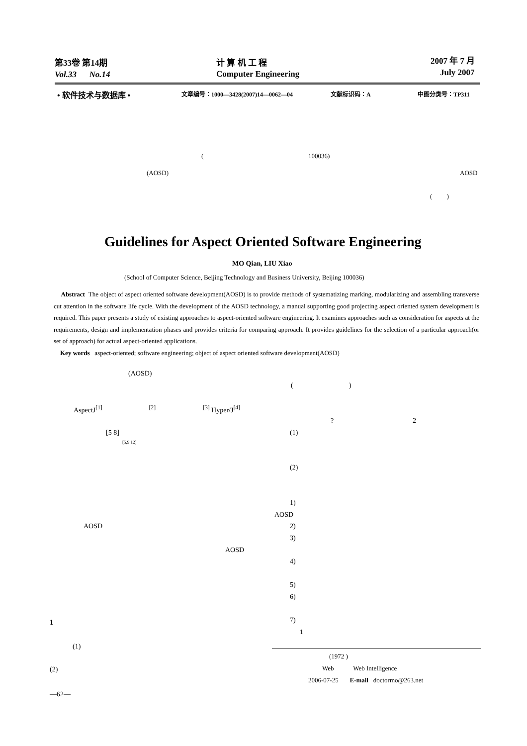第33卷 第14期 计 算 机 工 程 2007 年 7 月
Vol.33 No.14 Computer Engineering July 2007
• 软件技术与数据库 • 文章编号：1000—3428(2007)14—0062—04 文献标识码：A 中图分类号：TP311
( 100036)
(AOSD) AOSD
( )
Guidelines for Aspect Oriented Software Engineering
MO Qian, LIU Xiao
(School of Computer Science, Beijing Technology and Business University, Beijing 100036)
Abstract The object of aspect oriented software development(AOSD) is to provide methods of systematizing marking, modularizing and assembling transverse cut attention in the software life cycle. With the development of the AOSD technology, a manual supporting good projecting aspect oriented system development is required. This paper presents a study of existing approaches to aspect-oriented software engineering. It examines approaches such as consideration for aspects at the requirements, design and implementation phases and provides criteria for comparing approach. It provides guidelines for the selection of a particular approach(or set of approach) for actual aspect-oriented applications.
Key words aspect-oriented; software engineering; object of aspect oriented software development(AOSD)
(AOSD)
AspectJ<sup>[1]</sup> <sup>[2]</sup><sup>[3]</sup> Hyper/J<sup>[4]</sup>
[5 8]
[5,9 12]
AOSD
AOSD
1
(1)
(2)
—62—
( )
? 2
(1)
(2)
1)
AOSD
2)
3)
4)
5)
6)
7)
1
(1972 )
Web Web Intelligence
2006-07-25 E-mail doctormo@263.net